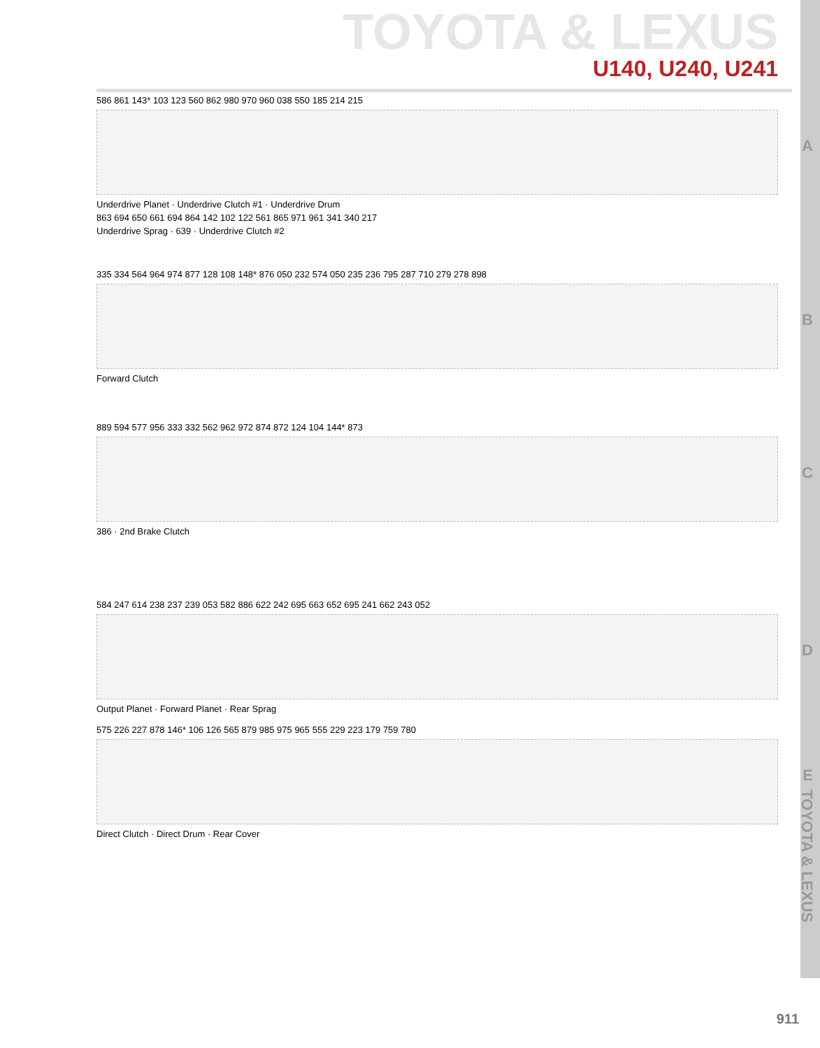TOYOTA & LEXUS
U140, U240, U241
A
586 861 143* 103 123 560 862 980 970 960 038 550 185 214 215
Underdrive Planet · Underdrive Clutch #1 · Underdrive Drum
863 694 650 661 694 864 142 102 122 561 865 971 961 341 340 217
Underdrive Sprag · 639 · Underdrive Clutch #2
B
335 334 564 964 974 877 128 108 148* 876 050 232 574 050 235 236 795 287 710 279 278 898
Forward Clutch
C
889 594 577 956 333 332 562 962 972 874 872 124 104 144* 873
386 · 2nd Brake Clutch
D
584 247 614 238 237 239 053 582 886 622 242 695 663 652 695 241 662 243 052
Output Planet · Forward Planet · Rear Sprag
E
575 226 227 878 146* 106 126 565 879 985 975 965 555 229 223 179 759 780
Direct Clutch · Direct Drum · Rear Cover
TOYOTA & LEXUS
911